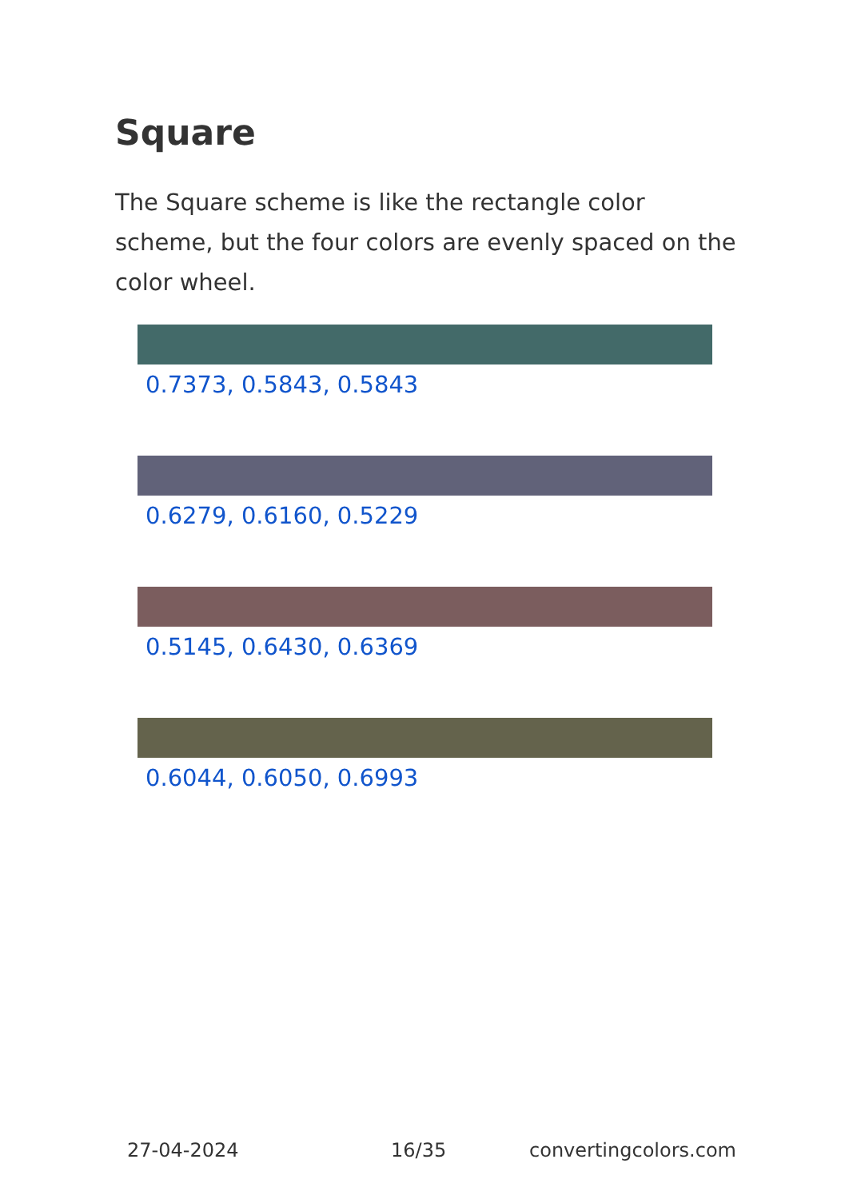Square
The Square scheme is like the rectangle color scheme, but the four colors are evenly spaced on the color wheel.
0.7373, 0.5843, 0.5843
0.6279, 0.6160, 0.5229
0.5145, 0.6430, 0.6369
0.6044, 0.6050, 0.6993
27-04-2024 16/35 convertingcolors.com